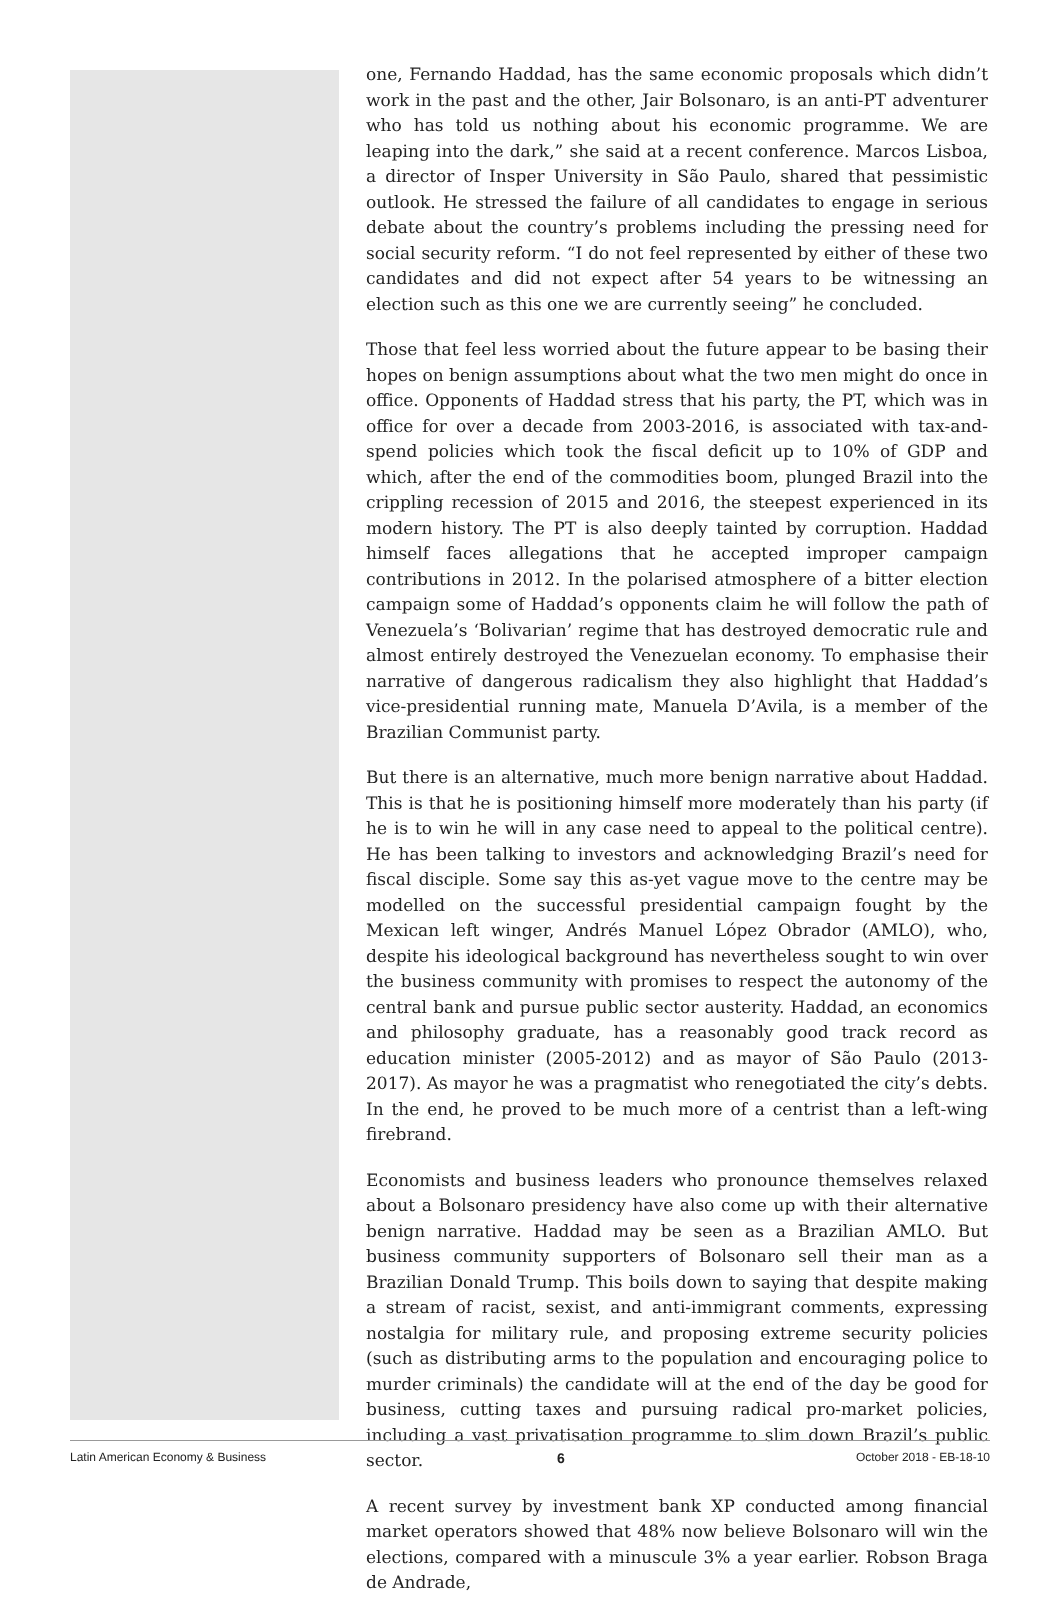one, Fernando Haddad, has the same economic proposals which didn’t work in the past and the other, Jair Bolsonaro, is an anti-PT adventurer who has told us nothing about his economic programme. We are leaping into the dark,” she said at a recent conference. Marcos Lisboa, a director of Insper University in São Paulo, shared that pessimistic outlook. He stressed the failure of all candidates to engage in serious debate about the country’s problems including the pressing need for social security reform. “I do not feel represented by either of these two candidates and did not expect after 54 years to be witnessing an election such as this one we are currently seeing” he concluded.
Those that feel less worried about the future appear to be basing their hopes on benign assumptions about what the two men might do once in office. Opponents of Haddad stress that his party, the PT, which was in office for over a decade from 2003-2016, is associated with tax-and-spend policies which took the fiscal deficit up to 10% of GDP and which, after the end of the commodities boom, plunged Brazil into the crippling recession of 2015 and 2016, the steepest experienced in its modern history. The PT is also deeply tainted by corruption. Haddad himself faces allegations that he accepted improper campaign contributions in 2012. In the polarised atmosphere of a bitter election campaign some of Haddad’s opponents claim he will follow the path of Venezuela’s ‘Bolivarian’ regime that has destroyed democratic rule and almost entirely destroyed the Venezuelan economy. To emphasise their narrative of dangerous radicalism they also highlight that Haddad’s vice-presidential running mate, Manuela D’Avila, is a member of the Brazilian Communist party.
But there is an alternative, much more benign narrative about Haddad. This is that he is positioning himself more moderately than his party (if he is to win he will in any case need to appeal to the political centre). He has been talking to investors and acknowledging Brazil’s need for fiscal disciple. Some say this as-yet vague move to the centre may be modelled on the successful presidential campaign fought by the Mexican left winger, Andrés Manuel López Obrador (AMLO), who, despite his ideological background has nevertheless sought to win over the business community with promises to respect the autonomy of the central bank and pursue public sector austerity. Haddad, an economics and philosophy graduate, has a reasonably good track record as education minister (2005-2012) and as mayor of São Paulo (2013-2017). As mayor he was a pragmatist who renegotiated the city’s debts. In the end, he proved to be much more of a centrist than a left-wing firebrand.
Economists and business leaders who pronounce themselves relaxed about a Bolsonaro presidency have also come up with their alternative benign narrative. Haddad may be seen as a Brazilian AMLO. But business community supporters of Bolsonaro sell their man as a Brazilian Donald Trump. This boils down to saying that despite making a stream of racist, sexist, and anti-immigrant comments, expressing nostalgia for military rule, and proposing extreme security policies (such as distributing arms to the population and encouraging police to murder criminals) the candidate will at the end of the day be good for business, cutting taxes and pursuing radical pro-market policies, including a vast privatisation programme to slim down Brazil’s public sector.
A recent survey by investment bank XP conducted among financial market operators showed that 48% now believe Bolsonaro will win the elections, compared with a minuscule 3% a year earlier. Robson Braga de Andrade,
Latin American Economy & Business 6 October 2018 - EB-18-10